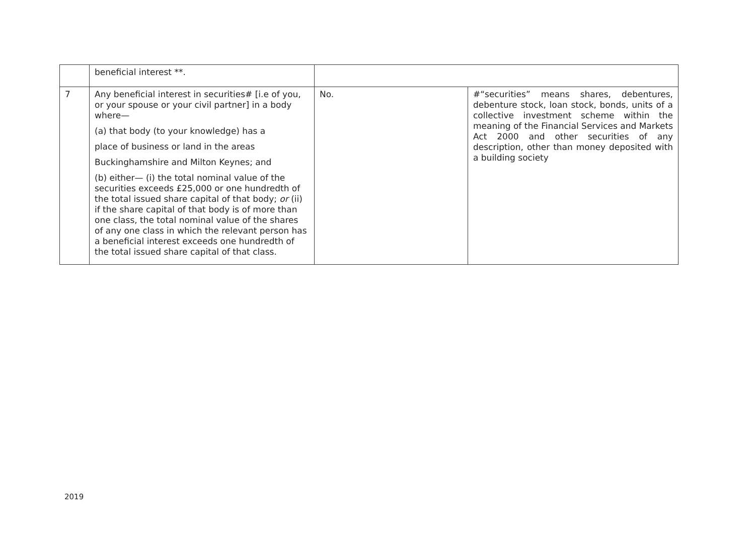| | beneficial interest **. | | |
| 7 | Any beneficial interest in securities# [i.e of you, or your spouse or your civil partner] in a body where— (a) that body (to your knowledge) has a place of business or land in the areas Buckinghamshire and Milton Keynes; and (b) either— (i) the total nominal value of the securities exceeds £25,000 or one hundredth of the total issued share capital of that body; or (ii) if the share capital of that body is of more than one class, the total nominal value of the shares of any one class in which the relevant person has a beneficial interest exceeds one hundredth of the total issued share capital of that class. | No. | #“securities” means shares, debentures, debenture stock, loan stock, bonds, units of a collective investment scheme within the meaning of the Financial Services and Markets Act 2000 and other securities of any description, other than money deposited with a building society |
2019